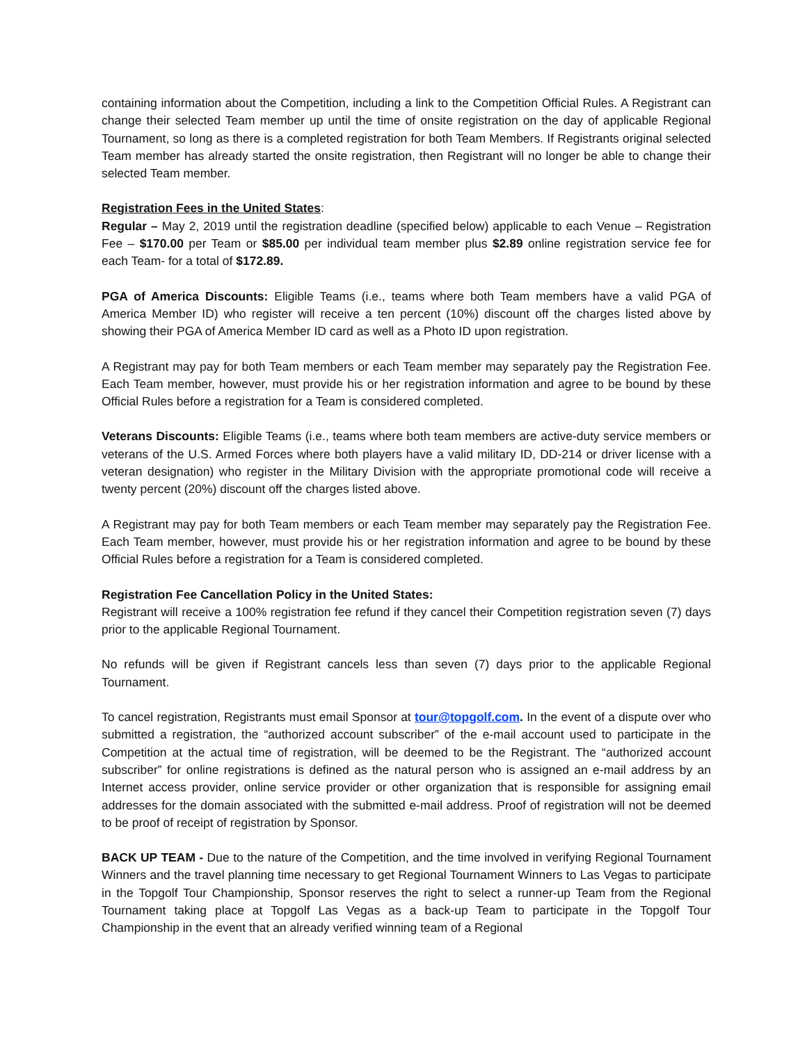containing information about the Competition, including a link to the Competition Official Rules. A Registrant can change their selected Team member up until the time of onsite registration on the day of applicable Regional Tournament, so long as there is a completed registration for both Team Members. If Registrants original selected Team member has already started the onsite registration, then Registrant will no longer be able to change their selected Team member.
Registration Fees in the United States:
Regular – May 2, 2019 until the registration deadline (specified below) applicable to each Venue – Registration Fee – $170.00 per Team or $85.00 per individual team member plus $2.89 online registration service fee for each Team- for a total of $172.89.
PGA of America Discounts: Eligible Teams (i.e., teams where both Team members have a valid PGA of America Member ID) who register will receive a ten percent (10%) discount off the charges listed above by showing their PGA of America Member ID card as well as a Photo ID upon registration.
A Registrant may pay for both Team members or each Team member may separately pay the Registration Fee. Each Team member, however, must provide his or her registration information and agree to be bound by these Official Rules before a registration for a Team is considered completed.
Veterans Discounts: Eligible Teams (i.e., teams where both team members are active-duty service members or veterans of the U.S. Armed Forces where both players have a valid military ID, DD-214 or driver license with a veteran designation) who register in the Military Division with the appropriate promotional code will receive a twenty percent (20%) discount off the charges listed above.
A Registrant may pay for both Team members or each Team member may separately pay the Registration Fee. Each Team member, however, must provide his or her registration information and agree to be bound by these Official Rules before a registration for a Team is considered completed.
Registration Fee Cancellation Policy in the United States:
Registrant will receive a 100% registration fee refund if they cancel their Competition registration seven (7) days prior to the applicable Regional Tournament.
No refunds will be given if Registrant cancels less than seven (7) days prior to the applicable Regional Tournament.
To cancel registration, Registrants must email Sponsor at tour@topgolf.com. In the event of a dispute over who submitted a registration, the “authorized account subscriber” of the e-mail account used to participate in the Competition at the actual time of registration, will be deemed to be the Registrant. The “authorized account subscriber” for online registrations is defined as the natural person who is assigned an e-mail address by an Internet access provider, online service provider or other organization that is responsible for assigning email addresses for the domain associated with the submitted e-mail address. Proof of registration will not be deemed to be proof of receipt of registration by Sponsor.
BACK UP TEAM - Due to the nature of the Competition, and the time involved in verifying Regional Tournament Winners and the travel planning time necessary to get Regional Tournament Winners to Las Vegas to participate in the Topgolf Tour Championship, Sponsor reserves the right to select a runner-up Team from the Regional Tournament taking place at Topgolf Las Vegas as a back-up Team to participate in the Topgolf Tour Championship in the event that an already verified winning team of a Regional